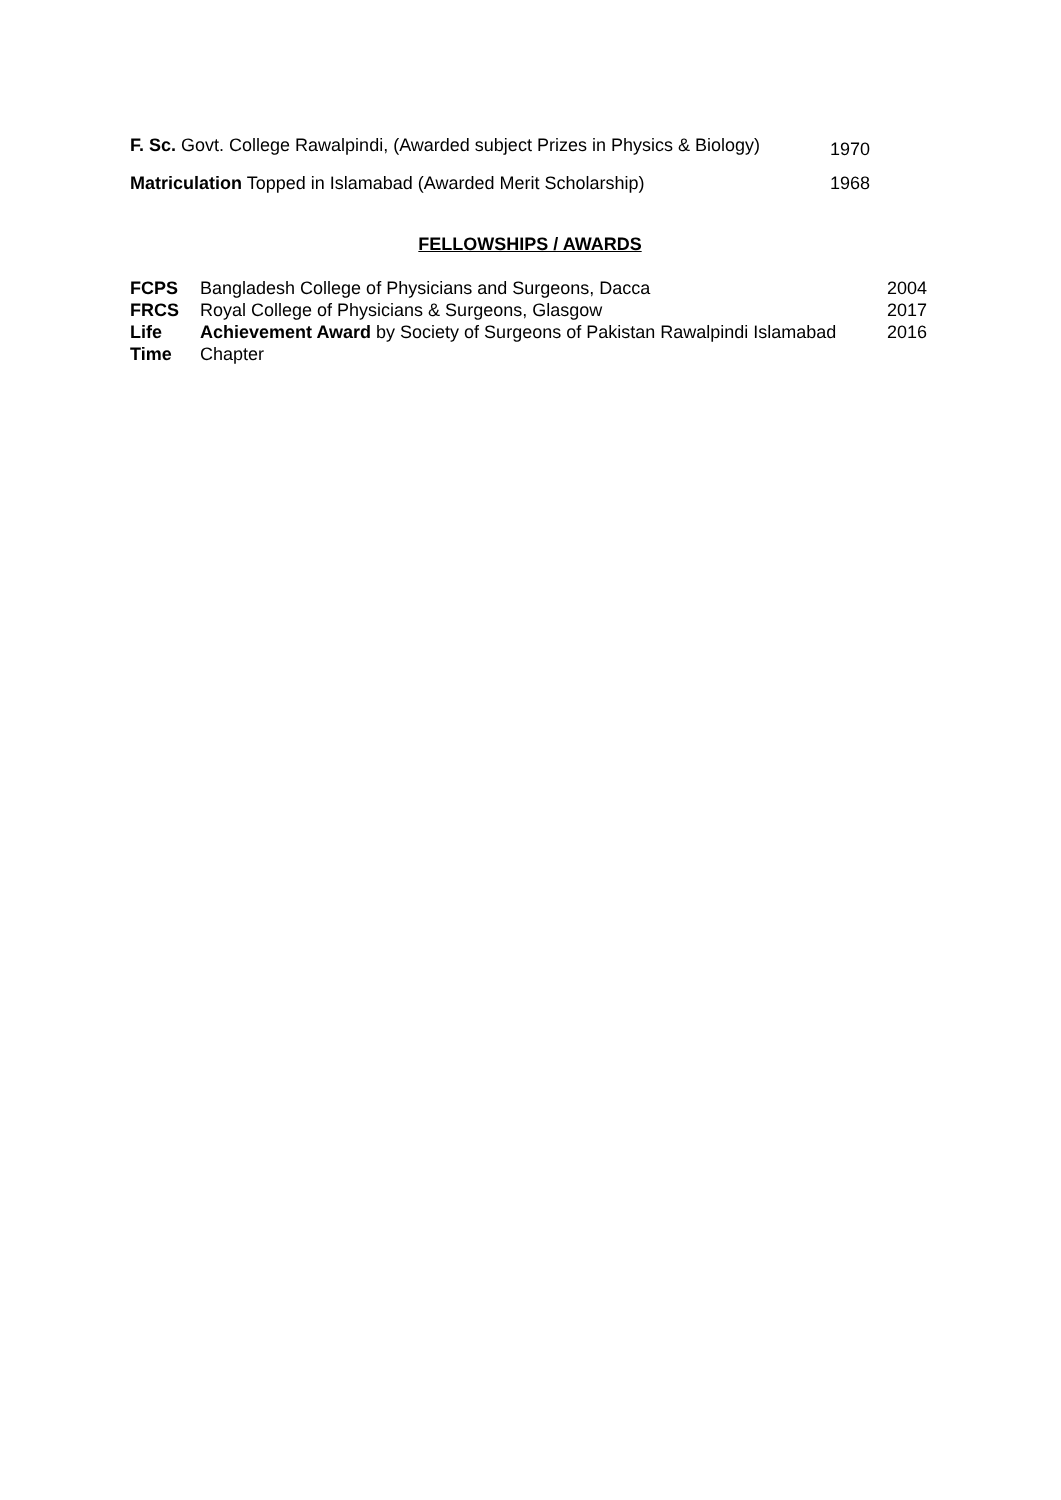| F. Sc. Govt. College Rawalpindi, (Awarded subject Prizes in Physics & Biology) | 1970 |
| Matriculation Topped in Islamabad (Awarded Merit Scholarship) | 1968 |
FELLOWSHIPS / AWARDS
| FCPS | Bangladesh College of Physicians and Surgeons, Dacca | 2004 |
| FRCS | Royal College of Physicians & Surgeons, Glasgow | 2017 |
| Life Time | Achievement Award by Society of Surgeons of Pakistan Rawalpindi Islamabad Chapter | 2016 |